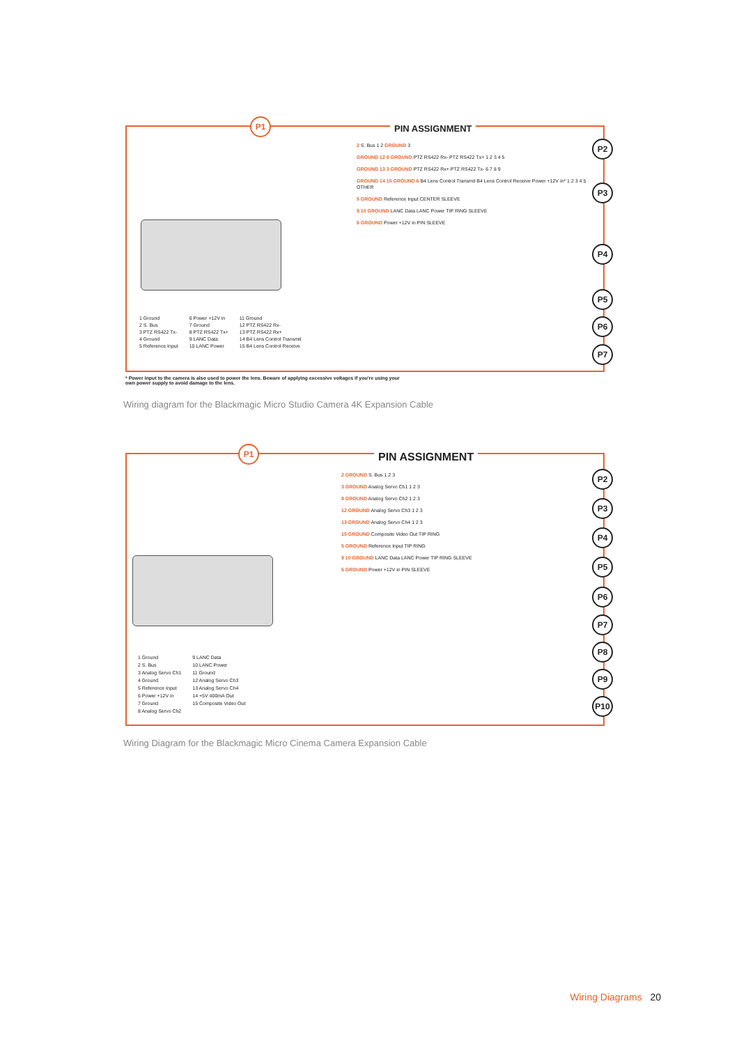P1
PIN ASSIGNMENT
2 S. Bus 1 2 GROUND 3
GROUND 12 8 GROUND PTZ RS422 Rx- PTZ RS422 Tx+ 1 2 3 4 5
GROUND 13 3 GROUND PTZ RS422 Rx+ PTZ RS422 Tx- 6 7 8 9
GROUND 14 15 GROUND 6 B4 Lens Control Transmit B4 Lens Control Receive Power +12V in* 1 2 3 4 5 OTHER
5 GROUND Reference Input CENTER SLEEVE
9 10 GROUND LANC Data LANC Power TIP RING SLEEVE
6 GROUND Power +12V in PIN SLEEVE
P2
P3
P4
P5
P6
P7
1 Ground
2 S. Bus
3 PTZ RS422 Tx-
4 Ground
5 Reference Input
6 Power +12V in
7 Ground
8 PTZ RS422 Tx+
9 LANC Data
10 LANC Power
11 Ground
12 PTZ RS422 Rx-
13 PTZ RS422 Rx+
14 B4 Lens Control Transmit
15 B4 Lens Control Receive
* Power input to the camera is also used to power the lens. Beware of applying excessive voltages if you're using your own power supply to avoid damage to the lens.
Wiring diagram for the Blackmagic Micro Studio Camera 4K Expansion Cable
P1
PIN ASSIGNMENT
2 GROUND S. Bus 1 2 3
3 GROUND Analog Servo Ch1 1 2 3
8 GROUND Analog Servo Ch2 1 2 3
12 GROUND Analog Servo Ch3 1 2 3
13 GROUND Analog Servo Ch4 1 2 3
15 GROUND Composite Video Out TIP RING
5 GROUND Reference Input TIP RING
9 10 GROUND LANC Data LANC Power TIP RING SLEEVE
6 GROUND Power +12V in PIN SLEEVE
P2
P3
P4
P5
P6
P7
P8
P9
P10
1 Ground
2 S. Bus
3 Analog Servo Ch1
4 Ground
5 Reference Input
6 Power +12V in
7 Ground
8 Analog Servo Ch2
9 LANC Data
10 LANC Power
11 Ground
12 Analog Servo Ch3
13 Analog Servo Ch4
14 +5V 400mA Out
15 Composite Video Out
Wiring Diagram for the Blackmagic Micro Cinema Camera Expansion Cable
Wiring Diagrams 20